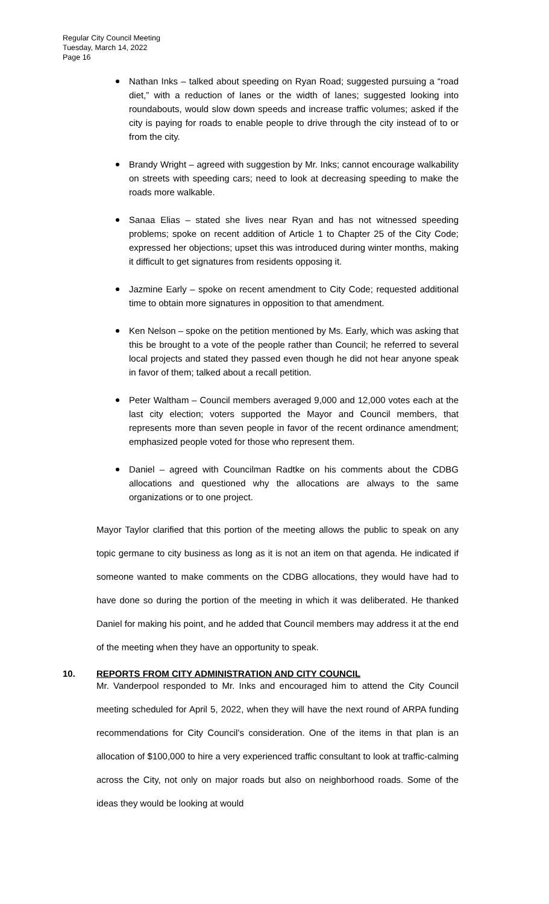Regular City Council Meeting
Tuesday, March 14, 2022
Page 16
Nathan Inks – talked about speeding on Ryan Road; suggested pursuing a “road diet,” with a reduction of lanes or the width of lanes; suggested looking into roundabouts, would slow down speeds and increase traffic volumes; asked if the city is paying for roads to enable people to drive through the city instead of to or from the city.
Brandy Wright – agreed with suggestion by Mr. Inks; cannot encourage walkability on streets with speeding cars; need to look at decreasing speeding to make the roads more walkable.
Sanaa Elias – stated she lives near Ryan and has not witnessed speeding problems; spoke on recent addition of Article 1 to Chapter 25 of the City Code; expressed her objections; upset this was introduced during winter months, making it difficult to get signatures from residents opposing it.
Jazmine Early – spoke on recent amendment to City Code; requested additional time to obtain more signatures in opposition to that amendment.
Ken Nelson – spoke on the petition mentioned by Ms. Early, which was asking that this be brought to a vote of the people rather than Council; he referred to several local projects and stated they passed even though he did not hear anyone speak in favor of them; talked about a recall petition.
Peter Waltham – Council members averaged 9,000 and 12,000 votes each at the last city election; voters supported the Mayor and Council members, that represents more than seven people in favor of the recent ordinance amendment; emphasized people voted for those who represent them.
Daniel – agreed with Councilman Radtke on his comments about the CDBG allocations and questioned why the allocations are always to the same organizations or to one project.
Mayor Taylor clarified that this portion of the meeting allows the public to speak on any topic germane to city business as long as it is not an item on that agenda. He indicated if someone wanted to make comments on the CDBG allocations, they would have had to have done so during the portion of the meeting in which it was deliberated. He thanked Daniel for making his point, and he added that Council members may address it at the end of the meeting when they have an opportunity to speak.
10. REPORTS FROM CITY ADMINISTRATION AND CITY COUNCIL
Mr. Vanderpool responded to Mr. Inks and encouraged him to attend the City Council meeting scheduled for April 5, 2022, when they will have the next round of ARPA funding recommendations for City Council’s consideration. One of the items in that plan is an allocation of $100,000 to hire a very experienced traffic consultant to look at traffic-calming across the City, not only on major roads but also on neighborhood roads. Some of the ideas they would be looking at would